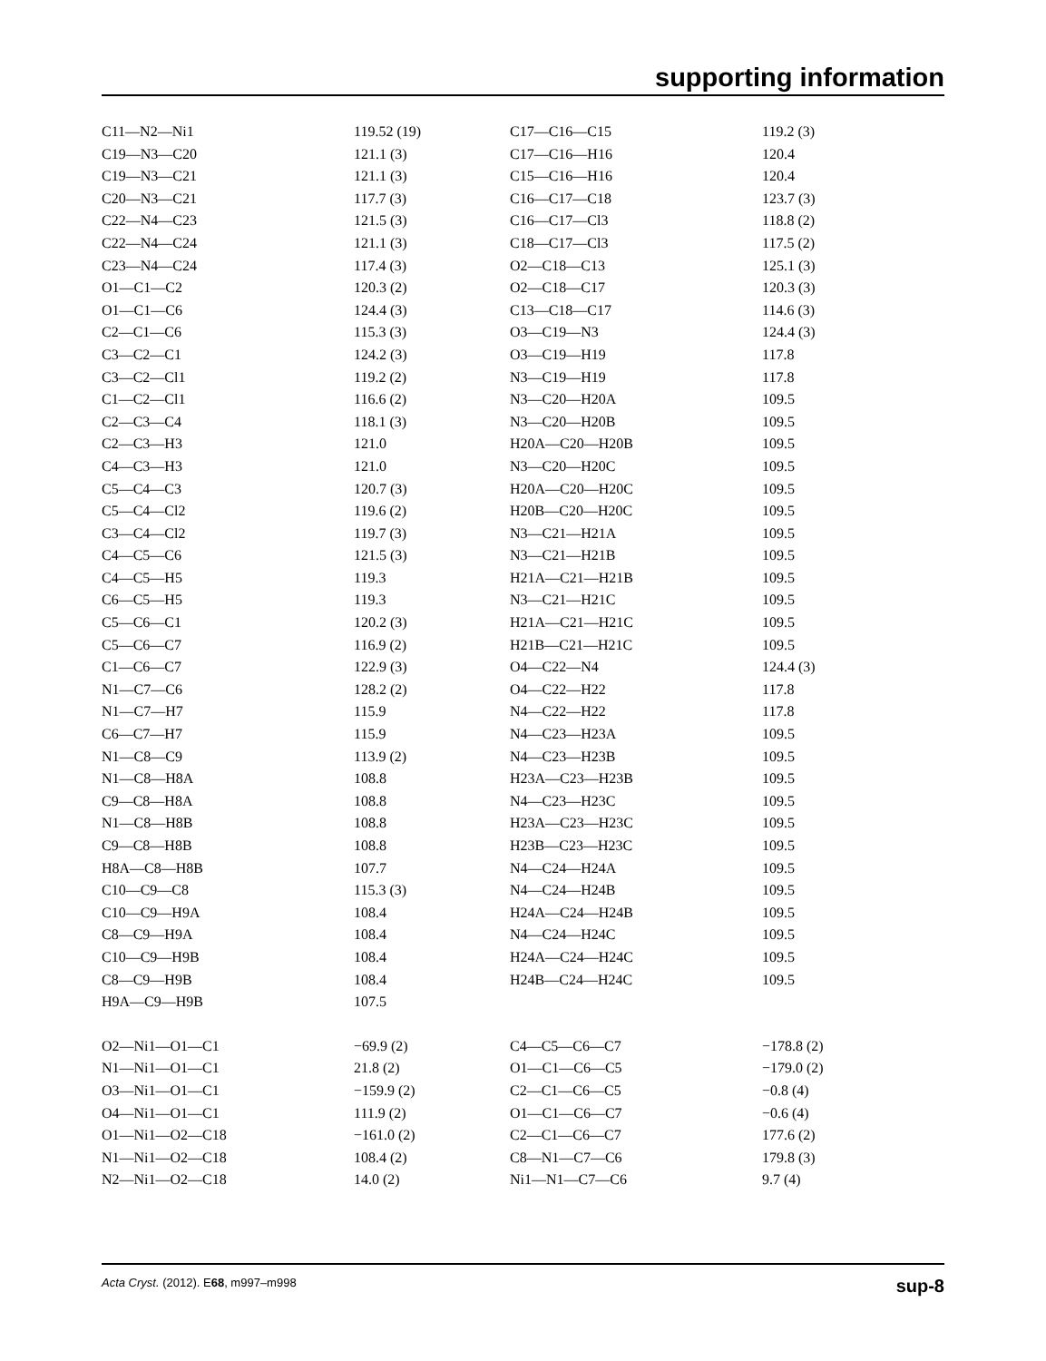supporting information
| C11—N2—Ni1 | 119.52 (19) | C17—C16—C15 | 119.2 (3) |
| C19—N3—C20 | 121.1 (3) | C17—C16—H16 | 120.4 |
| C19—N3—C21 | 121.1 (3) | C15—C16—H16 | 120.4 |
| C20—N3—C21 | 117.7 (3) | C16—C17—C18 | 123.7 (3) |
| C22—N4—C23 | 121.5 (3) | C16—C17—Cl3 | 118.8 (2) |
| C22—N4—C24 | 121.1 (3) | C18—C17—Cl3 | 117.5 (2) |
| C23—N4—C24 | 117.4 (3) | O2—C18—C13 | 125.1 (3) |
| O1—C1—C2 | 120.3 (2) | O2—C18—C17 | 120.3 (3) |
| O1—C1—C6 | 124.4 (3) | C13—C18—C17 | 114.6 (3) |
| C2—C1—C6 | 115.3 (3) | O3—C19—N3 | 124.4 (3) |
| C3—C2—C1 | 124.2 (3) | O3—C19—H19 | 117.8 |
| C3—C2—Cl1 | 119.2 (2) | N3—C19—H19 | 117.8 |
| C1—C2—Cl1 | 116.6 (2) | N3—C20—H20A | 109.5 |
| C2—C3—C4 | 118.1 (3) | N3—C20—H20B | 109.5 |
| C2—C3—H3 | 121.0 | H20A—C20—H20B | 109.5 |
| C4—C3—H3 | 121.0 | N3—C20—H20C | 109.5 |
| C5—C4—C3 | 120.7 (3) | H20A—C20—H20C | 109.5 |
| C5—C4—Cl2 | 119.6 (2) | H20B—C20—H20C | 109.5 |
| C3—C4—Cl2 | 119.7 (3) | N3—C21—H21A | 109.5 |
| C4—C5—C6 | 121.5 (3) | N3—C21—H21B | 109.5 |
| C4—C5—H5 | 119.3 | H21A—C21—H21B | 109.5 |
| C6—C5—H5 | 119.3 | N3—C21—H21C | 109.5 |
| C5—C6—C1 | 120.2 (3) | H21A—C21—H21C | 109.5 |
| C5—C6—C7 | 116.9 (2) | H21B—C21—H21C | 109.5 |
| C1—C6—C7 | 122.9 (3) | O4—C22—N4 | 124.4 (3) |
| N1—C7—C6 | 128.2 (2) | O4—C22—H22 | 117.8 |
| N1—C7—H7 | 115.9 | N4—C22—H22 | 117.8 |
| C6—C7—H7 | 115.9 | N4—C23—H23A | 109.5 |
| N1—C8—C9 | 113.9 (2) | N4—C23—H23B | 109.5 |
| N1—C8—H8A | 108.8 | H23A—C23—H23B | 109.5 |
| C9—C8—H8A | 108.8 | N4—C23—H23C | 109.5 |
| N1—C8—H8B | 108.8 | H23A—C23—H23C | 109.5 |
| C9—C8—H8B | 108.8 | H23B—C23—H23C | 109.5 |
| H8A—C8—H8B | 107.7 | N4—C24—H24A | 109.5 |
| C10—C9—C8 | 115.3 (3) | N4—C24—H24B | 109.5 |
| C10—C9—H9A | 108.4 | H24A—C24—H24B | 109.5 |
| C8—C9—H9A | 108.4 | N4—C24—H24C | 109.5 |
| C10—C9—H9B | 108.4 | H24A—C24—H24C | 109.5 |
| C8—C9—H9B | 108.4 | H24B—C24—H24C | 109.5 |
| H9A—C9—H9B | 107.5 | | |
| O2—Ni1—O1—C1 | −69.9 (2) | C4—C5—C6—C7 | −178.8 (2) |
| N1—Ni1—O1—C1 | 21.8 (2) | O1—C1—C6—C5 | −179.0 (2) |
| O3—Ni1—O1—C1 | −159.9 (2) | C2—C1—C6—C5 | −0.8 (4) |
| O4—Ni1—O1—C1 | 111.9 (2) | O1—C1—C6—C7 | −0.6 (4) |
| O1—Ni1—O2—C18 | −161.0 (2) | C2—C1—C6—C7 | 177.6 (2) |
| N1—Ni1—O2—C18 | 108.4 (2) | C8—N1—C7—C6 | 179.8 (3) |
| N2—Ni1—O2—C18 | 14.0 (2) | Ni1—N1—C7—C6 | 9.7 (4) |
Acta Cryst. (2012). E68, m997–m998 sup-8